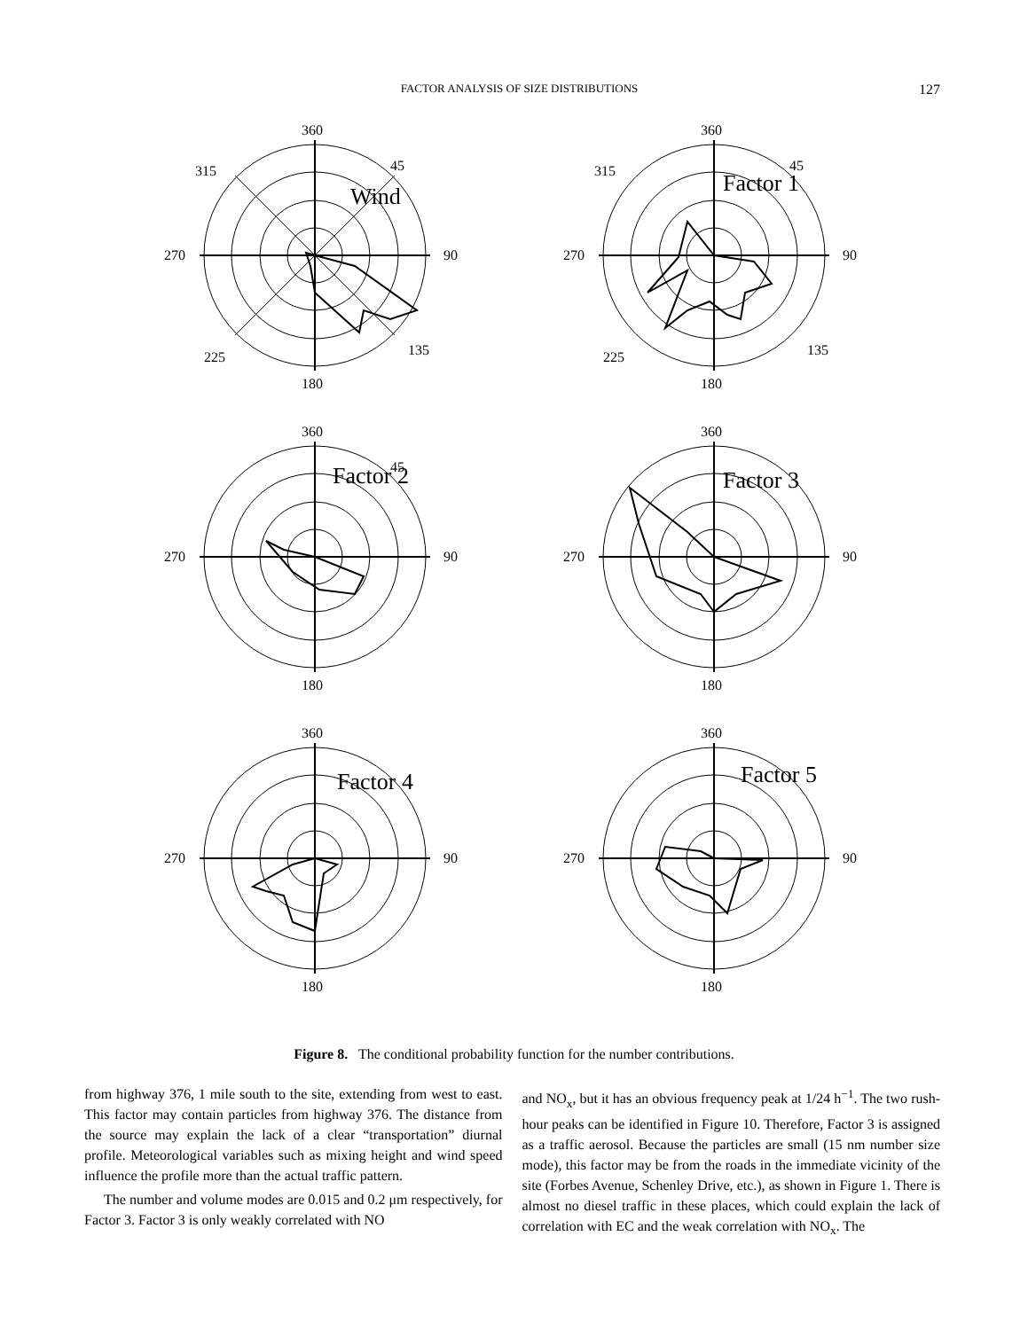FACTOR ANALYSIS OF SIZE DISTRIBUTIONS 127
360
45
90
135
180
225
270
315
Wind
360
45
90
135
180
225
270
315
Factor 1
360
45
90
180
270
Factor 2
360
90
180
270
Factor 3
360
90
180
270
Factor 4
360
90
180
270
Factor 5
Figure 8. The conditional probability function for the number contributions.
from highway 376, 1 mile south to the site, extending from west to east. This factor may contain particles from highway 376. The distance from the source may explain the lack of a clear “transportation” diurnal profile. Meteorological variables such as mixing height and wind speed influence the profile more than the actual traffic pattern.
The number and volume modes are 0.015 and 0.2 μm respectively, for Factor 3. Factor 3 is only weakly correlated with NO
and NO<sub>x</sub>, but it has an obvious frequency peak at 1/24 h<sup>−1</sup>. The two rush-hour peaks can be identified in Figure 10. Therefore, Factor 3 is assigned as a traffic aerosol. Because the particles are small (15 nm number size mode), this factor may be from the roads in the immediate vicinity of the site (Forbes Avenue, Schenley Drive, etc.), as shown in Figure 1. There is almost no diesel traffic in these places, which could explain the lack of correlation with EC and the weak correlation with NO<sub>x</sub>. The